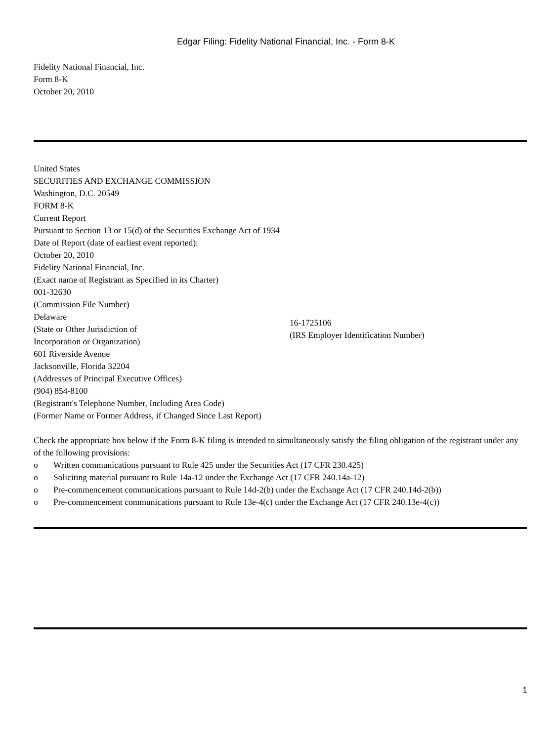Edgar Filing: Fidelity National Financial, Inc. - Form 8-K
Fidelity National Financial, Inc.
Form 8-K
October 20, 2010
United States
SECURITIES AND EXCHANGE COMMISSION
Washington, D.C. 20549
FORM 8-K
Current Report
Pursuant to Section 13 or 15(d) of the Securities Exchange Act of 1934
Date of Report (date of earliest event reported):
October 20, 2010
Fidelity National Financial, Inc.
(Exact name of Registrant as Specified in its Charter)
001-32630
(Commission File Number)
Delaware
(State or Other Jurisdiction of
Incorporation or Organization)
16-1725106
(IRS Employer Identification Number)
601 Riverside Avenue
Jacksonville, Florida 32204
(Addresses of Principal Executive Offices)
(904) 854-8100
(Registrant's Telephone Number, Including Area Code)
(Former Name or Former Address, if Changed Since Last Report)
Check the appropriate box below if the Form 8-K filing is intended to simultaneously satisfy the filing obligation of the registrant under any of the following provisions:
o Written communications pursuant to Rule 425 under the Securities Act (17 CFR 230.425)
o Soliciting material pursuant to Rule 14a-12 under the Exchange Act (17 CFR 240.14a-12)
o Pre-commencement communications pursuant to Rule 14d-2(b) under the Exchange Act (17 CFR 240.14d-2(b))
o Pre-commencement communications pursuant to Rule 13e-4(c) under the Exchange Act (17 CFR 240.13e-4(c))
1